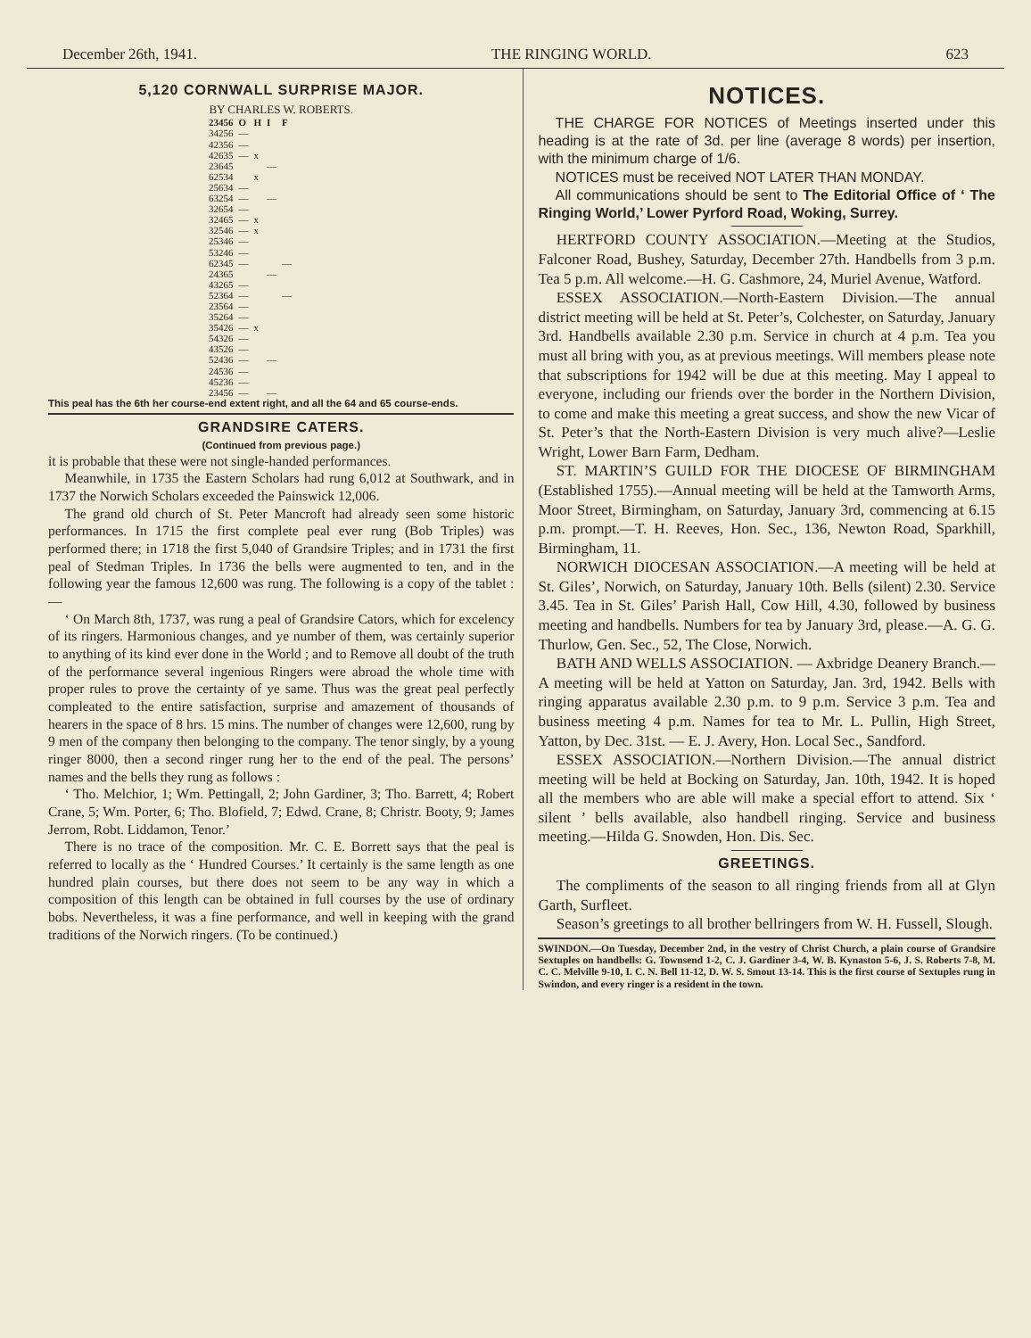December 26th, 1941. THE RINGING WORLD. 623
5,120 CORNWALL SURPRISE MAJOR.
BY CHARLES W. ROBERTS.
| 23456 | O | H | I | F |
| --- | --- | --- | --- | --- |
| 34256 | — | | | |
| 42356 | — | | | |
| 42635 | — | x | | |
| 23645 | | | — | |
| 62534 | | x | | |
| 25634 | — | | | |
| 63254 | — | | — | |
| 32654 | — | | | |
| 32465 | — | x | | |
| 32546 | — | x | | |
| 25346 | — | | | |
| 53246 | — | | | |
| 62345 | — | | | — |
| 24365 | | | — | |
| 43265 | — | | | |
| 52364 | — | | | — |
| 23564 | — | | | |
| 35264 | — | | | |
| 35426 | — | x | | |
| 54326 | — | | | |
| 43526 | — | | | |
| 52436 | — | | — | |
| 24536 | — | | | |
| 45236 | — | | | |
| 23456 | — | | — | |
This peal has the 6th her course-end extent right, and all the 64 and 65 course-ends.
GRANDSIRE CATERS.
(Continued from previous page.)
it is probable that these were not single-handed performances.
Meanwhile, in 1735 the Eastern Scholars had rung 6,012 at Southwark, and in 1737 the Norwich Scholars exceeded the Painswick 12,006.
The grand old church of St. Peter Mancroft had already seen some historic performances. In 1715 the first complete peal ever rung (Bob Triples) was performed there; in 1718 the first 5,040 of Grandsire Triples; and in 1731 the first peal of Stedman Triples. In 1736 the bells were augmented to ten, and in the following year the famous 12,600 was rung. The following is a copy of the tablet :—
‘ On March 8th, 1737, was rung a peal of Grandsire Cators, which for excelency of its ringers. Harmonious changes, and ye number of them, was certainly superior to anything of its kind ever done in the World ; and to Remove all doubt of the truth of the performance several ingenious Ringers were abroad the whole time with proper rules to prove the certainty of ye same. Thus was the great peal perfectly compleated to the entire satisfaction, surprise and amazement of thousands of hearers in the space of 8 hrs. 15 mins. The number of changes were 12,600, rung by 9 men of the company then belonging to the company. The tenor singly, by a young ringer 8000, then a second ringer rung her to the end of the peal. The persons’ names and the bells they rung as follows :
‘ Tho. Melchior, 1; Wm. Pettingall, 2; John Gardiner, 3; Tho. Barrett, 4; Robert Crane, 5; Wm. Porter, 6; Tho. Blofield, 7; Edwd. Crane, 8; Christr. Booty, 9; James Jerrom, Robt. Liddamon, Tenor.’
There is no trace of the composition. Mr. C. E. Borrett says that the peal is referred to locally as the ‘ Hundred Courses.’ It certainly is the same length as one hundred plain courses, but there does not seem to be any way in which a composition of this length can be obtained in full courses by the use of ordinary bobs. Nevertheless, it was a fine performance, and well in keeping with the grand traditions of the Norwich ringers. (To be continued.)
NOTICES.
THE CHARGE FOR NOTICES of Meetings inserted under this heading is at the rate of 3d. per line (average 8 words) per insertion, with the minimum charge of 1/6.
NOTICES must be received NOT LATER THAN MONDAY.
All communications should be sent to The Editorial Office of ‘ The Ringing World,’ Lower Pyrford Road, Woking, Surrey.
HERTFORD COUNTY ASSOCIATION.—Meeting at the Studios, Falconer Road, Bushey, Saturday, December 27th. Handbells from 3 p.m. Tea 5 p.m. All welcome.—H. G. Cashmore, 24, Muriel Avenue, Watford.
ESSEX ASSOCIATION.—North-Eastern Division.—The annual district meeting will be held at St. Peter’s, Colchester, on Saturday, January 3rd. Handbells available 2.30 p.m. Service in church at 4 p.m. Tea you must all bring with you, as at previous meetings. Will members please note that subscriptions for 1942 will be due at this meeting. May I appeal to everyone, including our friends over the border in the Northern Division, to come and make this meeting a great success, and show the new Vicar of St. Peter’s that the North-Eastern Division is very much alive?—Leslie Wright, Lower Barn Farm, Dedham.
ST. MARTIN’S GUILD FOR THE DIOCESE OF BIRMINGHAM (Established 1755).—Annual meeting will be held at the Tamworth Arms, Moor Street, Birmingham, on Saturday, January 3rd, commencing at 6.15 p.m. prompt.—T. H. Reeves, Hon. Sec., 136, Newton Road, Sparkhill, Birmingham, 11.
NORWICH DIOCESAN ASSOCIATION.—A meeting will be held at St. Giles’, Norwich, on Saturday, January 10th. Bells (silent) 2.30. Service 3.45. Tea in St. Giles’ Parish Hall, Cow Hill, 4.30, followed by business meeting and handbells. Numbers for tea by January 3rd, please.—A. G. G. Thurlow, Gen. Sec., 52, The Close, Norwich.
BATH AND WELLS ASSOCIATION. — Axbridge Deanery Branch.—A meeting will be held at Yatton on Saturday, Jan. 3rd, 1942. Bells with ringing apparatus available 2.30 p.m. to 9 p.m. Service 3 p.m. Tea and business meeting 4 p.m. Names for tea to Mr. L. Pullin, High Street, Yatton, by Dec. 31st. — E. J. Avery, Hon. Local Sec., Sandford.
ESSEX ASSOCIATION.—Northern Division.—The annual district meeting will be held at Bocking on Saturday, Jan. 10th, 1942. It is hoped all the members who are able will make a special effort to attend. Six ‘ silent ’ bells available, also handbell ringing. Service and business meeting.—Hilda G. Snowden, Hon. Dis. Sec.
GREETINGS.
The compliments of the season to all ringing friends from all at Glyn Garth, Surfleet.
Season’s greetings to all brother bellringers from W. H. Fussell, Slough.
SWINDON.—On Tuesday, December 2nd, in the vestry of Christ Church, a plain course of Grandsire Sextuples on handbells: G. Townsend 1-2, C. J. Gardiner 3-4, W. B. Kynaston 5-6, J. S. Roberts 7-8, M. C. C. Melville 9-10, I. C. N. Bell 11-12, D. W. S. Smout 13-14. This is the first course of Sextuples rung in Swindon, and every ringer is a resident in the town.